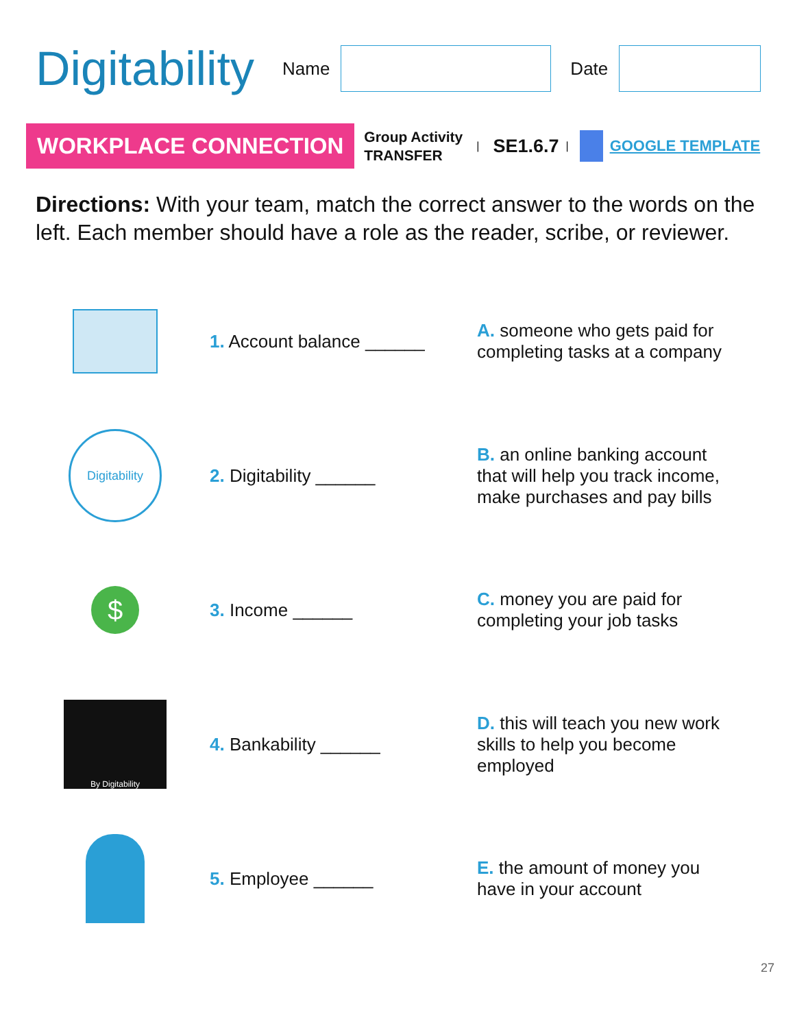Digitability
Name Date
WORKPLACE CONNECTION
Group Activity
TRANSFER
| SE1.6.7 | GOOGLE TEMPLATE
Directions: With your team, match the correct answer to the words on the left. Each member should have a role as the reader, scribe, or reviewer.
1. Account balance ______
A. someone who gets paid for completing tasks at a company
Digitability
2. Digitability ______
B. an online banking account that will help you track income, make purchases and pay bills
$
3. Income ______
C. money you are paid for completing your job tasks
By Digitability
4. Bankability ______
D. this will teach you new work skills to help you become employed
5. Employee ______
E. the amount of money you have in your account
27